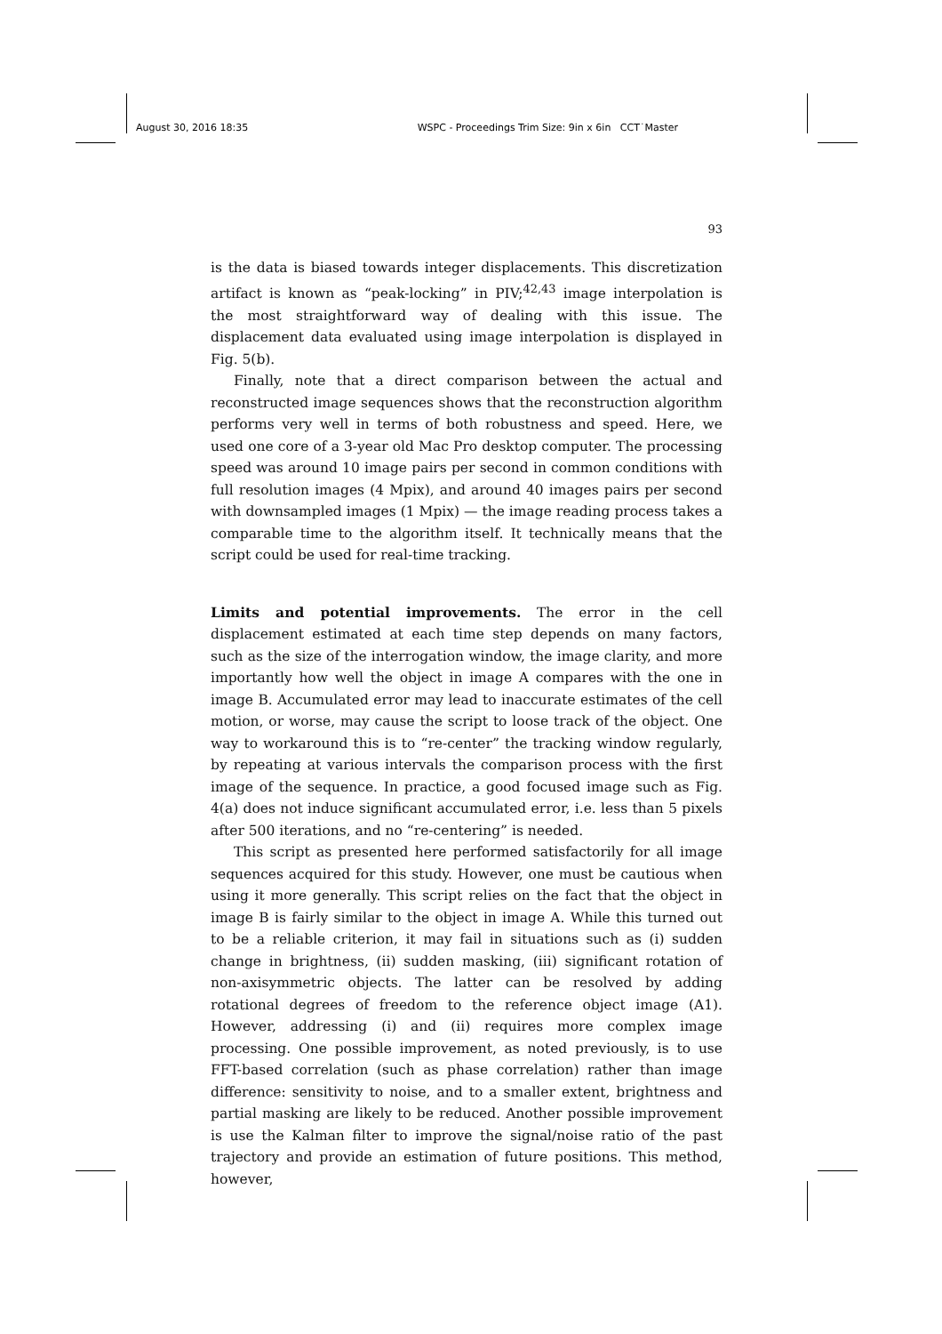August 30, 2016 18:35 WSPC - Proceedings Trim Size: 9in x 6in CCT˙Master
93
is the data is biased towards integer displacements. This discretization artifact is known as “peak-locking” in PIV;<sup>42,43</sup> image interpolation is the most straightforward way of dealing with this issue. The displacement data evaluated using image interpolation is displayed in Fig. 5(b).
Finally, note that a direct comparison between the actual and reconstructed image sequences shows that the reconstruction algorithm performs very well in terms of both robustness and speed. Here, we used one core of a 3-year old Mac Pro desktop computer. The processing speed was around 10 image pairs per second in common conditions with full resolution images (4 Mpix), and around 40 images pairs per second with downsampled images (1 Mpix) — the image reading process takes a comparable time to the algorithm itself. It technically means that the script could be used for real-time tracking.
Limits and potential improvements. The error in the cell displacement estimated at each time step depends on many factors, such as the size of the interrogation window, the image clarity, and more importantly how well the object in image A compares with the one in image B. Accumulated error may lead to inaccurate estimates of the cell motion, or worse, may cause the script to loose track of the object. One way to workaround this is to “re-center” the tracking window regularly, by repeating at various intervals the comparison process with the first image of the sequence. In practice, a good focused image such as Fig. 4(a) does not induce significant accumulated error, i.e. less than 5 pixels after 500 iterations, and no “re-centering” is needed.
This script as presented here performed satisfactorily for all image sequences acquired for this study. However, one must be cautious when using it more generally. This script relies on the fact that the object in image B is fairly similar to the object in image A. While this turned out to be a reliable criterion, it may fail in situations such as (i) sudden change in brightness, (ii) sudden masking, (iii) significant rotation of non-axisymmetric objects. The latter can be resolved by adding rotational degrees of freedom to the reference object image (A1). However, addressing (i) and (ii) requires more complex image processing. One possible improvement, as noted previously, is to use FFT-based correlation (such as phase correlation) rather than image difference: sensitivity to noise, and to a smaller extent, brightness and partial masking are likely to be reduced. Another possible improvement is use the Kalman filter to improve the signal/noise ratio of the past trajectory and provide an estimation of future positions. This method, however,